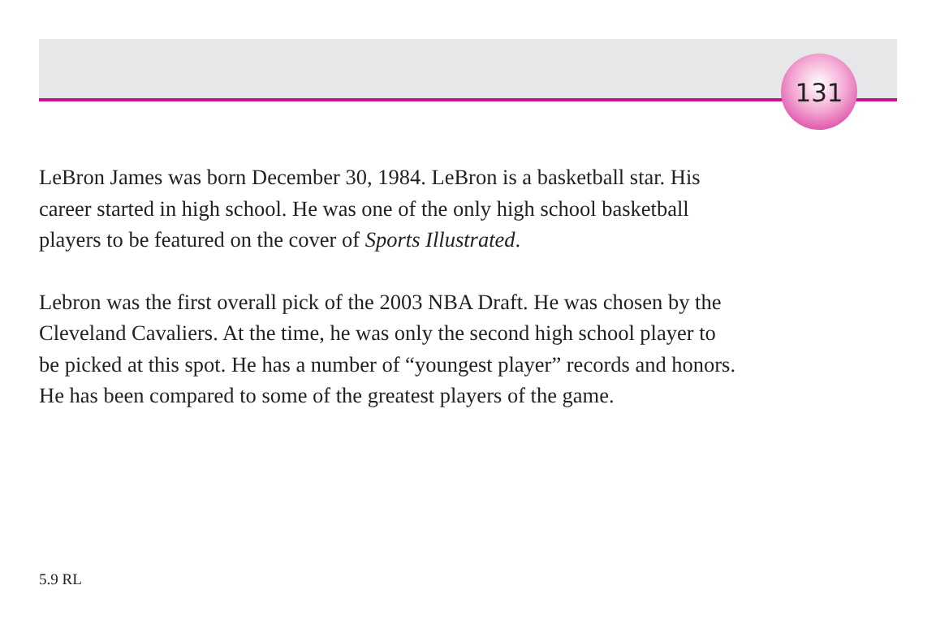131
LeBron James was born December 30, 1984. LeBron is a basketball star. His
career started in high school. He was one of the only high school basketball
players to be featured on the cover of Sports Illustrated.
Lebron was the first overall pick of the 2003 NBA Draft. He was chosen by the
Cleveland Cavaliers. At the time, he was only the second high school player to
be picked at this spot. He has a number of “youngest player” records and honors.
He has been compared to some of the greatest players of the game.
5.9 RL